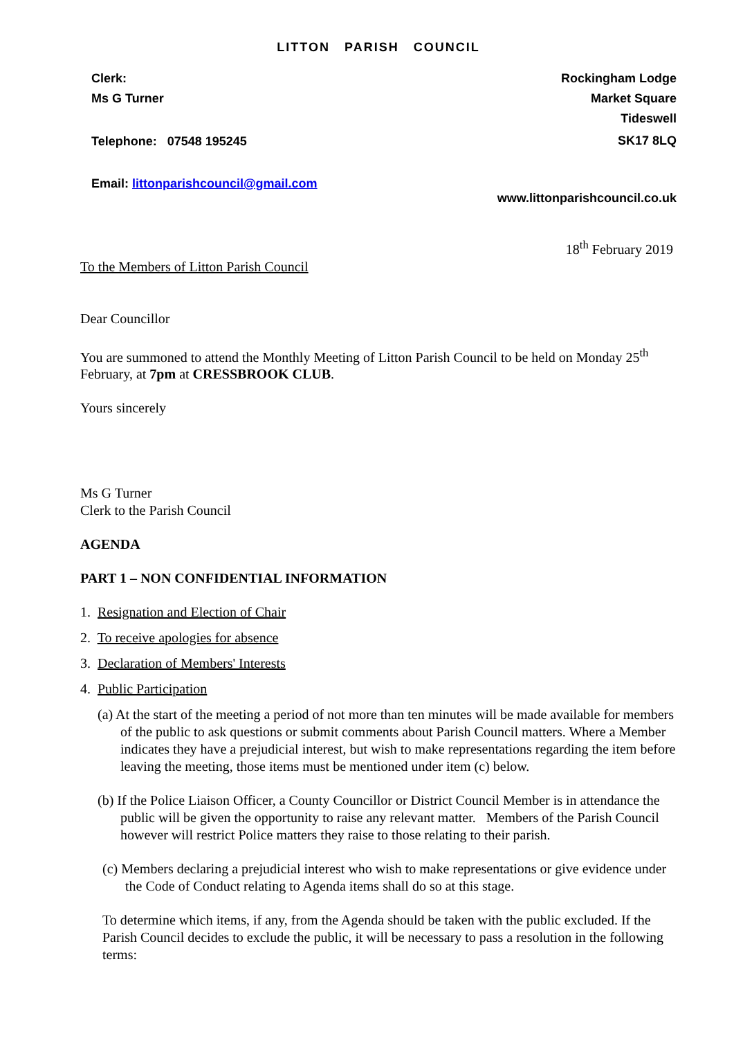LITTON PARISH COUNCIL
Clerk:
Ms G Turner
Telephone: 07548 195245
Email: littonparishcouncil@gmail.com
Rockingham Lodge
Market Square
Tideswell
SK17 8LQ
www.littonparishcouncil.co.uk
18<sup>th</sup> February 2019
To the Members of Litton Parish Council
Dear Councillor
You are summoned to attend the Monthly Meeting of Litton Parish Council to be held on Monday 25<sup>th</sup> February, at 7pm at CRESSBROOK CLUB.
Yours sincerely
Ms G Turner
Clerk to the Parish Council
AGENDA
PART 1 – NON CONFIDENTIAL INFORMATION
1. Resignation and Election of Chair
2. To receive apologies for absence
3. Declaration of Members' Interests
4. Public Participation
(a) At the start of the meeting a period of not more than ten minutes will be made available for members of the public to ask questions or submit comments about Parish Council matters. Where a Member indicates they have a prejudicial interest, but wish to make representations regarding the item before leaving the meeting, those items must be mentioned under item (c) below.
(b) If the Police Liaison Officer, a County Councillor or District Council Member is in attendance the public will be given the opportunity to raise any relevant matter. Members of the Parish Council however will restrict Police matters they raise to those relating to their parish.
(c) Members declaring a prejudicial interest who wish to make representations or give evidence under the Code of Conduct relating to Agenda items shall do so at this stage.
To determine which items, if any, from the Agenda should be taken with the public excluded. If the Parish Council decides to exclude the public, it will be necessary to pass a resolution in the following terms: